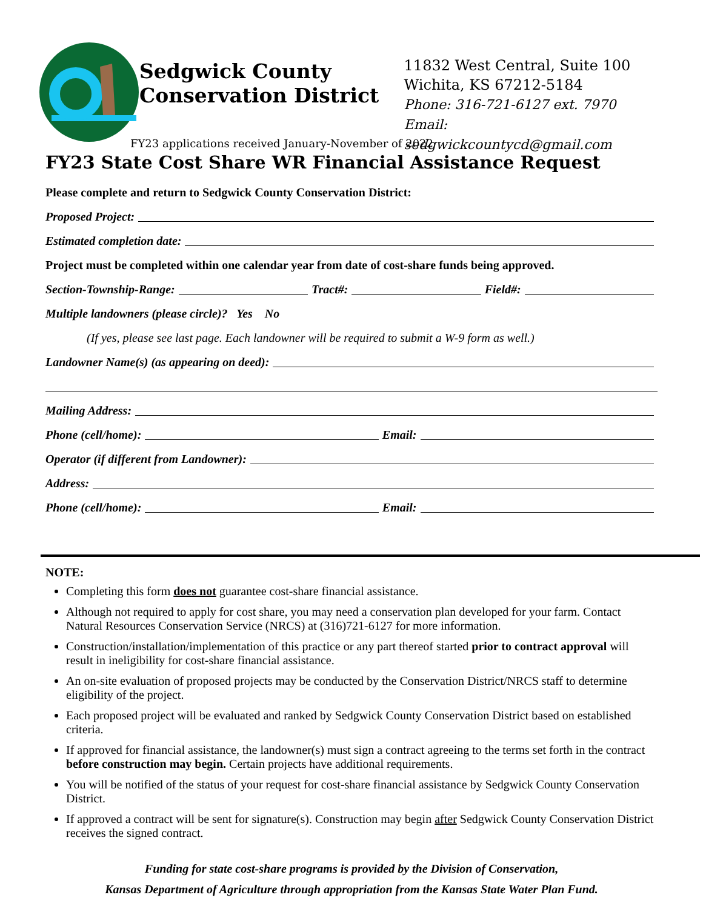Sedgwick County Conservation District
11832 West Central, Suite 100
Wichita, KS 67212-5184
Phone: 316-721-6127 ext. 7970
Email: sedgwickcountycd@gmail.com
FY23 applications received January-November of 2022
FY23 State Cost Share WR Financial Assistance Request
Please complete and return to Sedgwick County Conservation District:
Proposed Project:
Estimated completion date:
Project must be completed within one calendar year from date of cost-share funds being approved.
Section-Township-Range: Tract#: Field#:
Multiple landowners (please circle)? Yes No
(If yes, please see last page. Each landowner will be required to submit a W-9 form as well.)
Landowner Name(s) (as appearing on deed):
Mailing Address:
Phone (cell/home): Email:
Operator (if different from Landowner):
Address:
Phone (cell/home): Email:
NOTE:
Completing this form does not guarantee cost-share financial assistance.
Although not required to apply for cost share, you may need a conservation plan developed for your farm. Contact Natural Resources Conservation Service (NRCS) at (316)721-6127 for more information.
Construction/installation/implementation of this practice or any part thereof started prior to contract approval will result in ineligibility for cost-share financial assistance.
An on-site evaluation of proposed projects may be conducted by the Conservation District/NRCS staff to determine eligibility of the project.
Each proposed project will be evaluated and ranked by Sedgwick County Conservation District based on established criteria.
If approved for financial assistance, the landowner(s) must sign a contract agreeing to the terms set forth in the contract before construction may begin. Certain projects have additional requirements.
You will be notified of the status of your request for cost-share financial assistance by Sedgwick County Conservation District.
If approved a contract will be sent for signature(s). Construction may begin after Sedgwick County Conservation District receives the signed contract.
Funding for state cost-share programs is provided by the Division of Conservation,
Kansas Department of Agriculture through appropriation from the Kansas State Water Plan Fund.